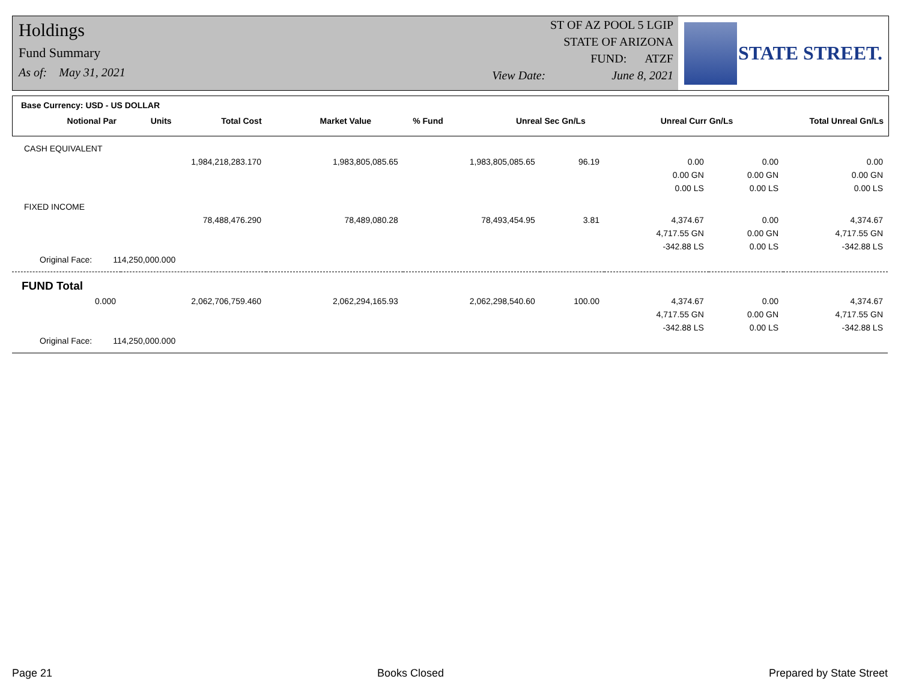Holdings
Fund Summary
As of: May 31, 2021
ST OF AZ POOL 5 LGIP
STATE OF ARIZONA
FUND: ATZF
View Date: June 8, 2021
STATE STREET.
Base Currency: USD - US DOLLAR
| Notional Par | Units | Total Cost | Market Value | % Fund | Unreal Sec Gn/Ls | Unreal Curr Gn/Ls | Total Unreal Gn/Ls |
| --- | --- | --- | --- | --- | --- | --- | --- |
| CASH EQUIVALENT | | | | | | | |
| | 1,984,218,283.170 | 1,983,805,085.65 | 1,983,805,085.65 | 96.19 | 0.00 | 0.00 | 0.00 |
| | | | | | 0.00 GN | 0.00 GN | 0.00 GN |
| | | | | | 0.00 LS | 0.00 LS | 0.00 LS |
| FIXED INCOME | | | | | | | |
| | 78,488,476.290 | 78,489,080.28 | 78,493,454.95 | 3.81 | 4,374.67 | 0.00 | 4,374.67 |
| | | | | | 4,717.55 GN | 0.00 GN | 4,717.55 GN |
| | | | | | -342.88 LS | 0.00 LS | -342.88 LS |
| Original Face: 114,250,000.000 | | | | | | | |
| FUND Total | | | | | | | |
| 0.000 | 2,062,706,759.460 | 2,062,294,165.93 | 2,062,298,540.60 | 100.00 | 4,374.67 | 0.00 | 4,374.67 |
| | | | | | 4,717.55 GN | 0.00 GN | 4,717.55 GN |
| | | | | | -342.88 LS | 0.00 LS | -342.88 LS |
| Original Face: 114,250,000.000 | | | | | | | |
Page 21 Books Closed Prepared by State Street